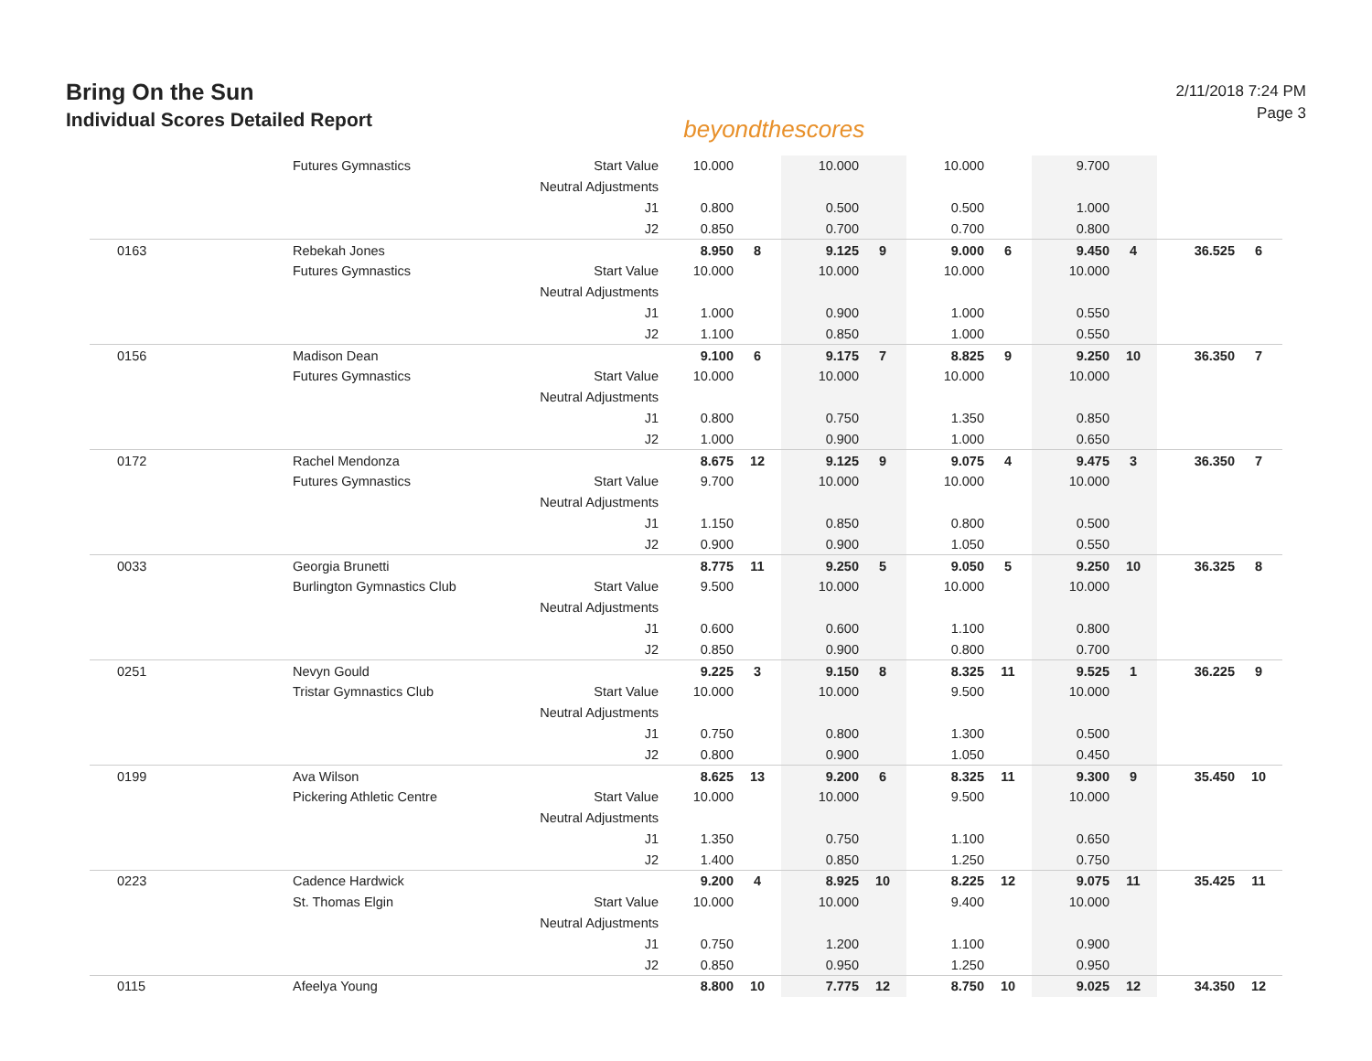Bring On the Sun
Individual Scores Detailed Report
beyondthescores
2/11/2018 7:24 PM
Page 3
| | Futures Gymnastics | Start Value | 10.000 | | 10.000 | | 10.000 | | 9.700 | | | |
| | | Neutral Adjustments | | | | | | | | | | |
| | | J1 | 0.800 | | 0.500 | | 0.500 | | 1.000 | | | |
| | | J2 | 0.850 | | 0.700 | | 0.700 | | 0.800 | | | |
| 0163 | Rebekah Jones | | 8.950 | 8 | 9.125 | 9 | 9.000 | 6 | 9.450 | 4 | 36.525 | 6 |
| | Futures Gymnastics | Start Value | 10.000 | | 10.000 | | 10.000 | | 10.000 | | | |
| | | Neutral Adjustments | | | | | | | | | | |
| | | J1 | 1.000 | | 0.900 | | 1.000 | | 0.550 | | | |
| | | J2 | 1.100 | | 0.850 | | 1.000 | | 0.550 | | | |
| 0156 | Madison Dean | | 9.100 | 6 | 9.175 | 7 | 8.825 | 9 | 9.250 | 10 | 36.350 | 7 |
| | Futures Gymnastics | Start Value | 10.000 | | 10.000 | | 10.000 | | 10.000 | | | |
| | | Neutral Adjustments | | | | | | | | | | |
| | | J1 | 0.800 | | 0.750 | | 1.350 | | 0.850 | | | |
| | | J2 | 1.000 | | 0.900 | | 1.000 | | 0.650 | | | |
| 0172 | Rachel Mendonza | | 8.675 | 12 | 9.125 | 9 | 9.075 | 4 | 9.475 | 3 | 36.350 | 7 |
| | Futures Gymnastics | Start Value | 9.700 | | 10.000 | | 10.000 | | 10.000 | | | |
| | | Neutral Adjustments | | | | | | | | | | |
| | | J1 | 1.150 | | 0.850 | | 0.800 | | 0.500 | | | |
| | | J2 | 0.900 | | 0.900 | | 1.050 | | 0.550 | | | |
| 0033 | Georgia Brunetti | | 8.775 | 11 | 9.250 | 5 | 9.050 | 5 | 9.250 | 10 | 36.325 | 8 |
| | Burlington Gymnastics Club | Start Value | 9.500 | | 10.000 | | 10.000 | | 10.000 | | | |
| | | Neutral Adjustments | | | | | | | | | | |
| | | J1 | 0.600 | | 0.600 | | 1.100 | | 0.800 | | | |
| | | J2 | 0.850 | | 0.900 | | 0.800 | | 0.700 | | | |
| 0251 | Nevyn Gould | | 9.225 | 3 | 9.150 | 8 | 8.325 | 11 | 9.525 | 1 | 36.225 | 9 |
| | Tristar Gymnastics Club | Start Value | 10.000 | | 10.000 | | 9.500 | | 10.000 | | | |
| | | Neutral Adjustments | | | | | | | | | | |
| | | J1 | 0.750 | | 0.800 | | 1.300 | | 0.500 | | | |
| | | J2 | 0.800 | | 0.900 | | 1.050 | | 0.450 | | | |
| 0199 | Ava Wilson | | 8.625 | 13 | 9.200 | 6 | 8.325 | 11 | 9.300 | 9 | 35.450 | 10 |
| | Pickering Athletic Centre | Start Value | 10.000 | | 10.000 | | 9.500 | | 10.000 | | | |
| | | Neutral Adjustments | | | | | | | | | | |
| | | J1 | 1.350 | | 0.750 | | 1.100 | | 0.650 | | | |
| | | J2 | 1.400 | | 0.850 | | 1.250 | | 0.750 | | | |
| 0223 | Cadence Hardwick | | 9.200 | 4 | 8.925 | 10 | 8.225 | 12 | 9.075 | 11 | 35.425 | 11 |
| | St. Thomas Elgin | Start Value | 10.000 | | 10.000 | | 9.400 | | 10.000 | | | |
| | | Neutral Adjustments | | | | | | | | | | |
| | | J1 | 0.750 | | 1.200 | | 1.100 | | 0.900 | | | |
| | | J2 | 0.850 | | 0.950 | | 1.250 | | 0.950 | | | |
| 0115 | Afeelya Young | | 8.800 | 10 | 7.775 | 12 | 8.750 | 10 | 9.025 | 12 | 34.350 | 12 |